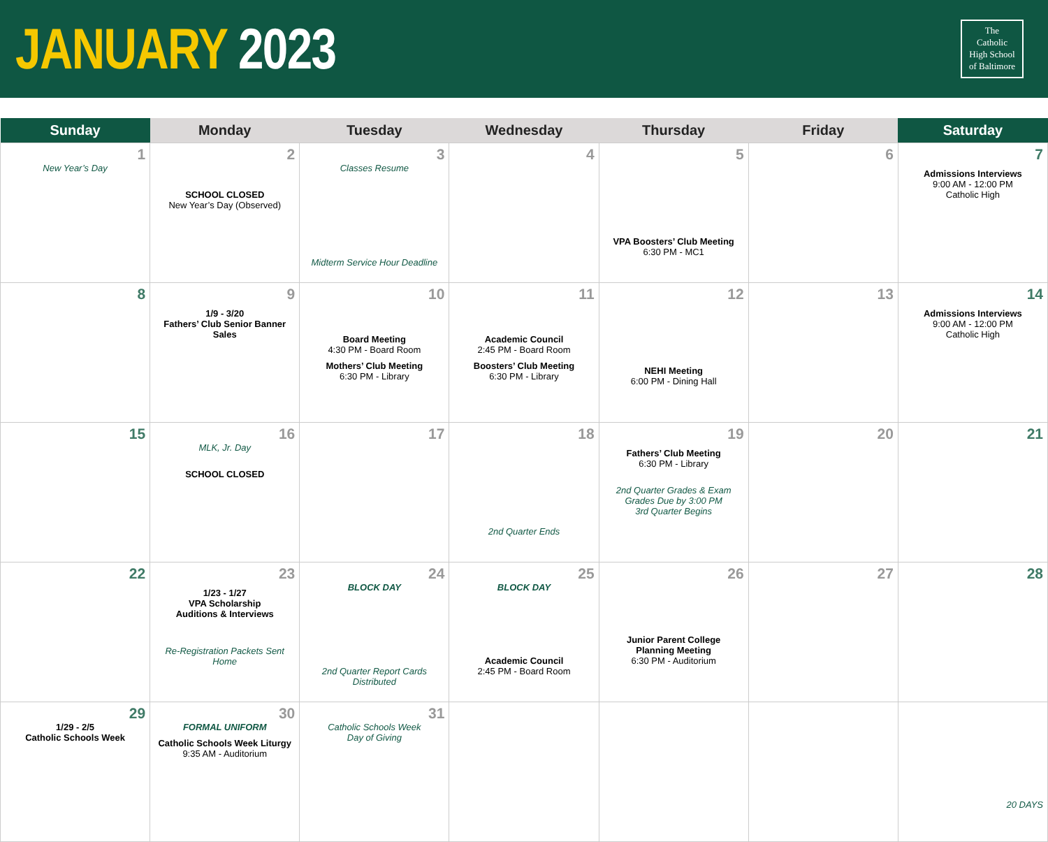JANUARY 2023
The
Catholic
High School
of Baltimore
| Sunday | Monday | Tuesday | Wednesday | Thursday | Friday | Saturday |
| --- | --- | --- | --- | --- | --- | --- |
| 1 New Year’s Day | 2 SCHOOL CLOSED New Year’s Day (Observed) | 3 Classes Resume Midterm Service Hour Deadline | 4 | 5 VPA Boosters’ Club Meeting 6:30 PM - MC1 | 6 | 7 Admissions Interviews 9:00 AM - 12:00 PM Catholic High |
| 8 | 9 1/9 - 3/20 Fathers’ Club Senior Banner Sales | 10 Board Meeting 4:30 PM - Board Room Mothers’ Club Meeting 6:30 PM - Library | 11 Academic Council 2:45 PM - Board Room Boosters’ Club Meeting 6:30 PM - Library | 12 NEHI Meeting 6:00 PM - Dining Hall | 13 | 14 Admissions Interviews 9:00 AM - 12:00 PM Catholic High |
| 15 | 16 MLK, Jr. Day SCHOOL CLOSED | 17 | 18 2nd Quarter Ends | 19 Fathers’ Club Meeting 6:30 PM - Library 2nd Quarter Grades & Exam Grades Due by 3:00 PM 3rd Quarter Begins | 20 | 21 |
| 22 | 23 1/23 - 1/27 VPA Scholarship Auditions & Interviews Re-Registration Packets Sent Home | 24 BLOCK DAY 2nd Quarter Report Cards Distributed | 25 BLOCK DAY Academic Council 2:45 PM - Board Room | 26 Junior Parent College Planning Meeting 6:30 PM - Auditorium | 27 | 28 |
| 29 1/29 - 2/5 Catholic Schools Week | 30 FORMAL UNIFORM Catholic Schools Week Liturgy 9:35 AM - Auditorium | 31 Catholic Schools Week Day of Giving | | | | 20 DAYS |